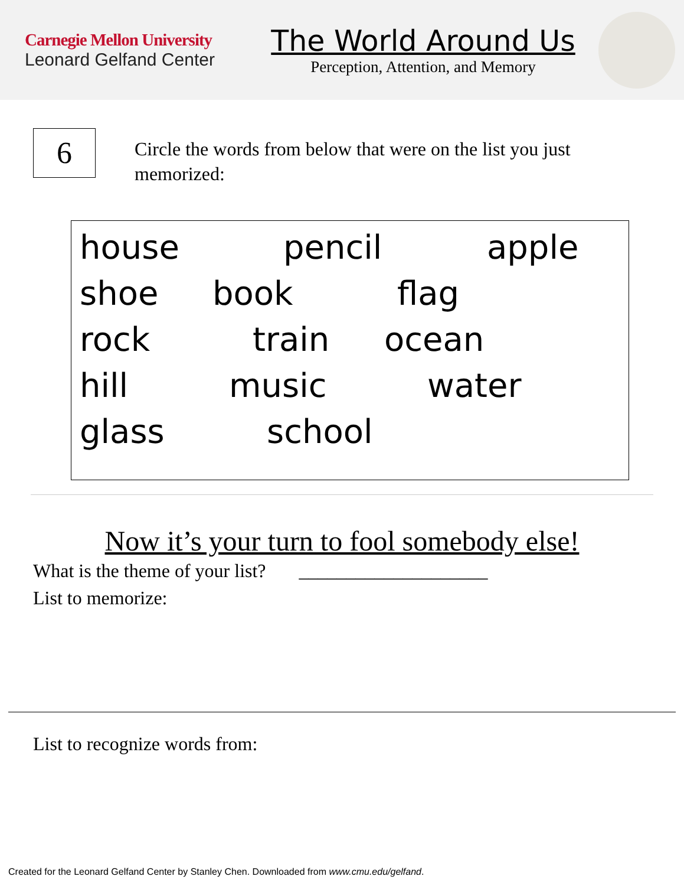Carnegie Mellon University
Leonard Gelfand Center
The World Around Us
Perception, Attention, and Memory
6
Circle the words from below that were on the list you just memorized:
house pencil apple
shoe book flag
rock train ocean
hill music water
glass school
Now it’s your turn to fool somebody else!
What is the theme of your list? ____________________
List to memorize:
List to recognize words from:
Created for the Leonard Gelfand Center by Stanley Chen. Downloaded from www.cmu.edu/gelfand.